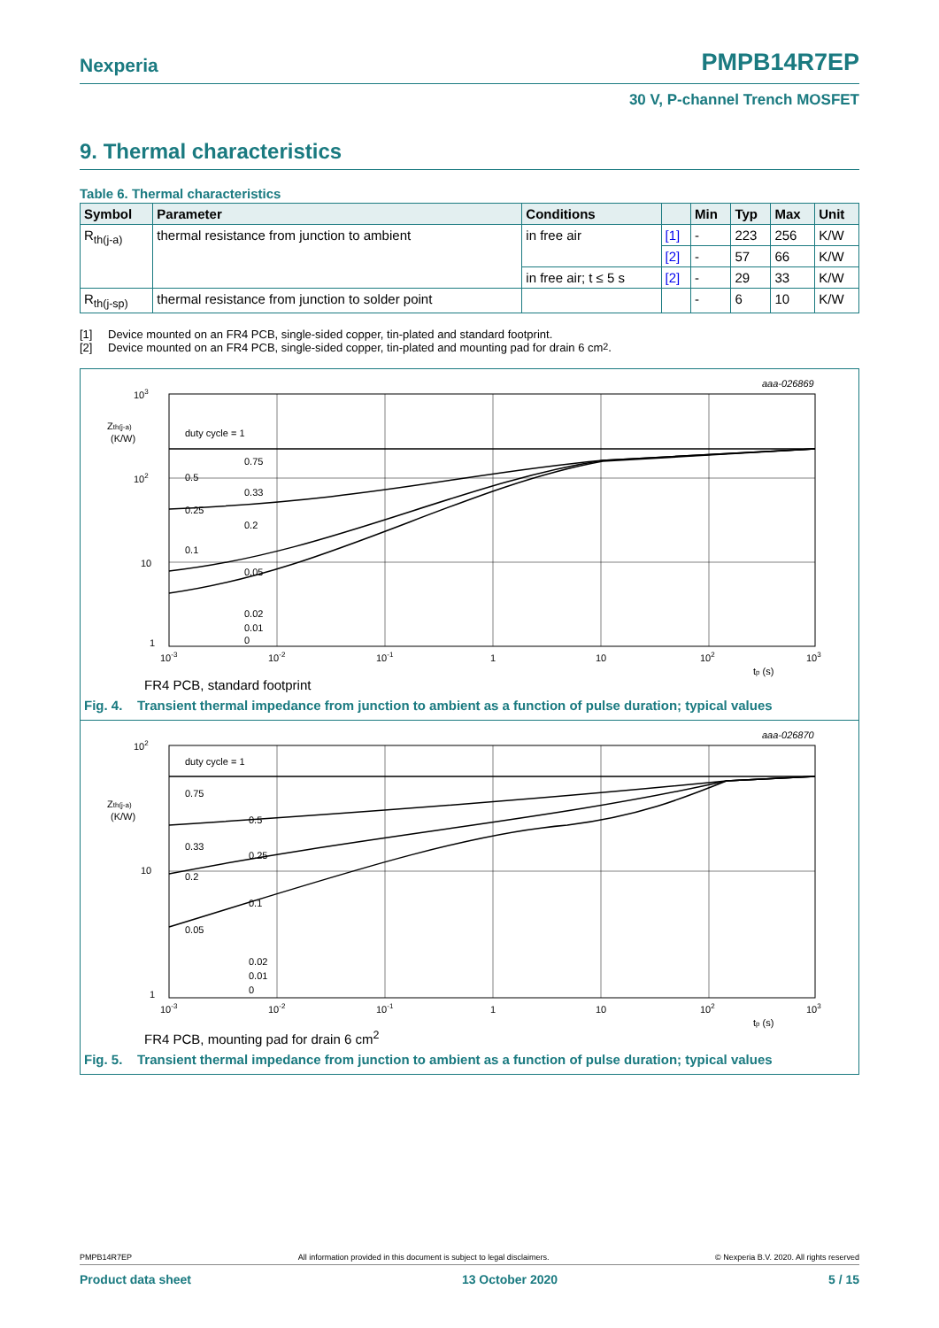Nexperia
PMPB14R7EP
30 V, P-channel Trench MOSFET
9. Thermal characteristics
Table 6. Thermal characteristics
| Symbol | Parameter | Conditions | | Min | Typ | Max | Unit |
| --- | --- | --- | --- | --- | --- | --- | --- |
| R<sub>th(j-a)</sub> | thermal resistance from junction to ambient | in free air | [1] | - | 223 | 256 | K/W |
| | | | [2] | - | 57 | 66 | K/W |
| | | in free air; t ≤ 5 s | [2] | - | 29 | 33 | K/W |
| R<sub>th(j-sp)</sub> | thermal resistance from junction to solder point | | | - | 6 | 10 | K/W |
[1] Device mounted on an FR4 PCB, single-sided copper, tin-plated and standard footprint.
[2] Device mounted on an FR4 PCB, single-sided copper, tin-plated and mounting pad for drain 6 cm<sup>2</sup>.
aaa-026869
103
102
10
1
Zth(j-a)
(K/W)
duty cycle = 1
0.75
0.5
0.33
0.25
0.2
0.1
0.05
0.02
0.01
0
10-3
10-2
10-1
1
10
102
103
tp (s)
FR4 PCB, standard footprint
Fig. 4. Transient thermal impedance from junction to ambient as a function of pulse duration; typical values
aaa-026870
102
10
1
Zth(j-a)
(K/W)
duty cycle = 1
0.75
0.5
0.33
0.25
0.2
0.1
0.05
0.02
0.01
0
10-3
10-2
10-1
1
10
102
103
tp (s)
FR4 PCB, mounting pad for drain 6 cm<sup>2</sup>
Fig. 5. Transient thermal impedance from junction to ambient as a function of pulse duration; typical values
PMPB14R7EP All information provided in this document is subject to legal disclaimers. © Nexperia B.V. 2020. All rights reserved
Product data sheet 13 October 2020 5 / 15